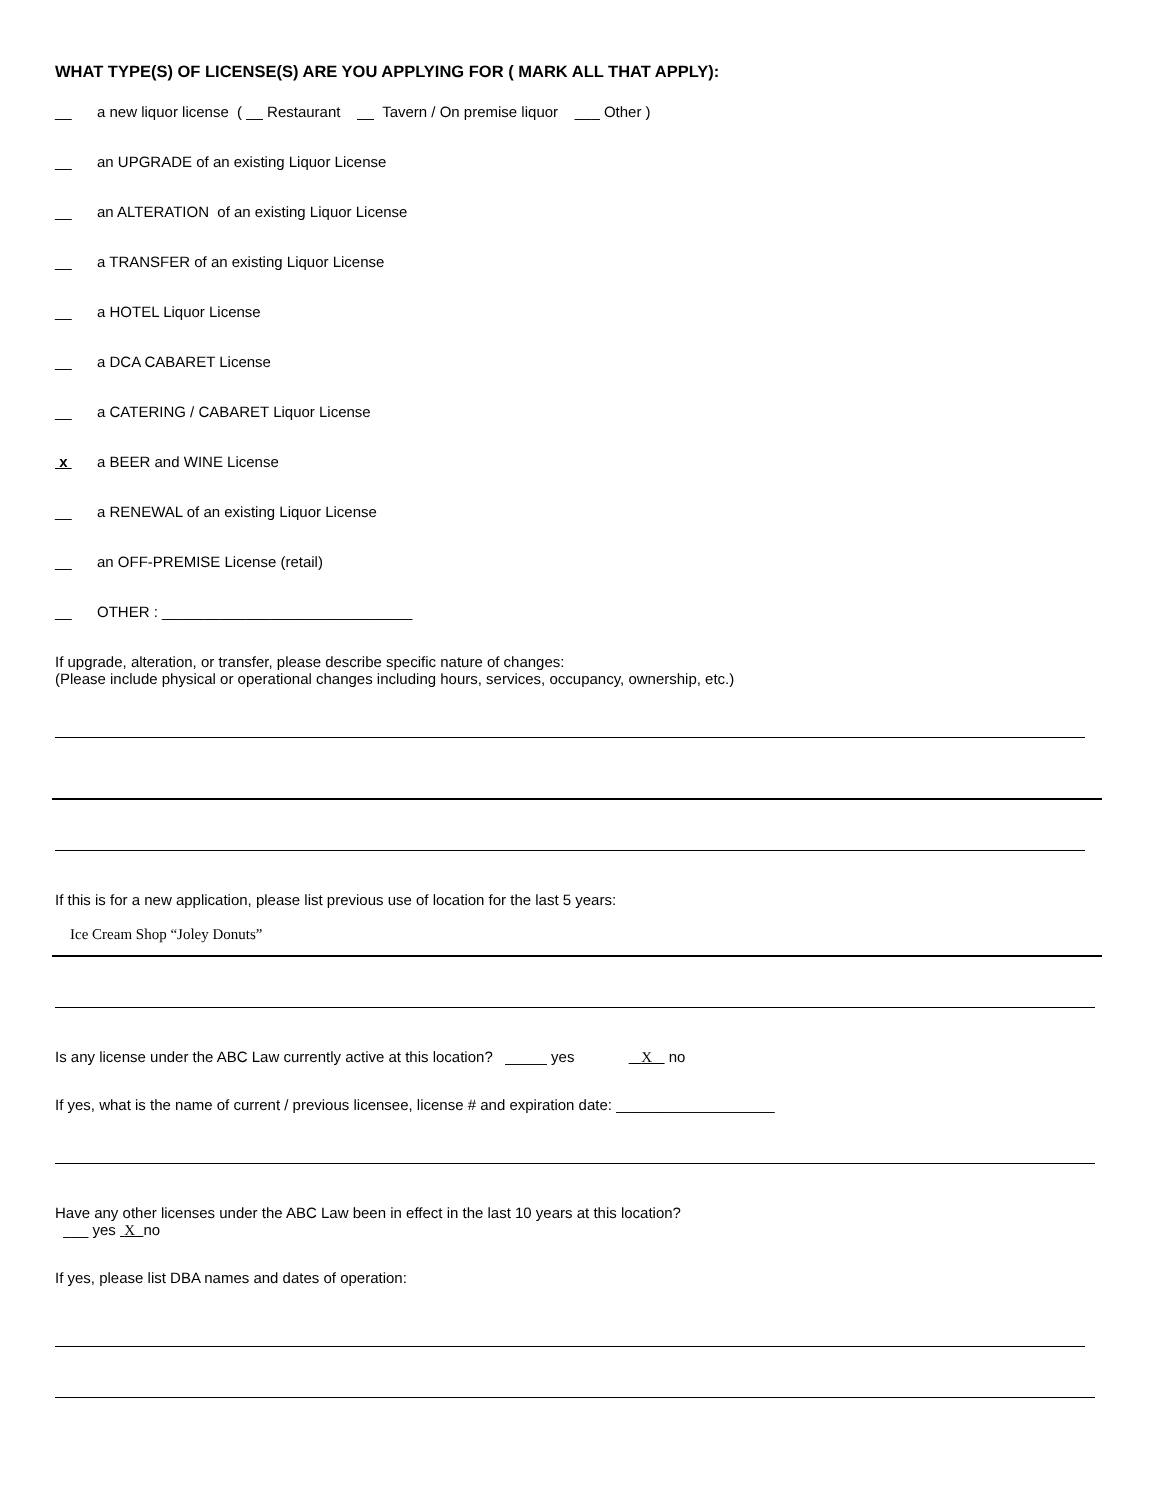WHAT TYPE(S) OF LICENSE(S) ARE YOU APPLYING FOR ( MARK ALL THAT APPLY):
__ a new liquor license ( __ Restaurant __ Tavern / On premise liquor ___ Other )
__ an UPGRADE of an existing Liquor License
__ an ALTERATION of an existing Liquor License
__ a TRANSFER of an existing Liquor License
__ a HOTEL Liquor License
__ a DCA CABARET License
__ a CATERING / CABARET Liquor License
x a BEER and WINE License
__ a RENEWAL of an existing Liquor License
__ an OFF-PREMISE License (retail)
__ OTHER : ______________________________
If upgrade, alteration, or transfer, please describe specific nature of changes:
(Please include physical or operational changes including hours, services, occupancy, ownership, etc.)
If this is for a new application, please list previous use of location for the last 5 years:
Ice Cream Shop “Joley Donuts”
Is any license under the ABC Law currently active at this location? _____ yes X no
If yes, what is the name of current / previous licensee, license # and expiration date: ___________________
Have any other licenses under the ABC Law been in effect in the last 10 years at this location?
___ yes X no
If yes, please list DBA names and dates of operation: